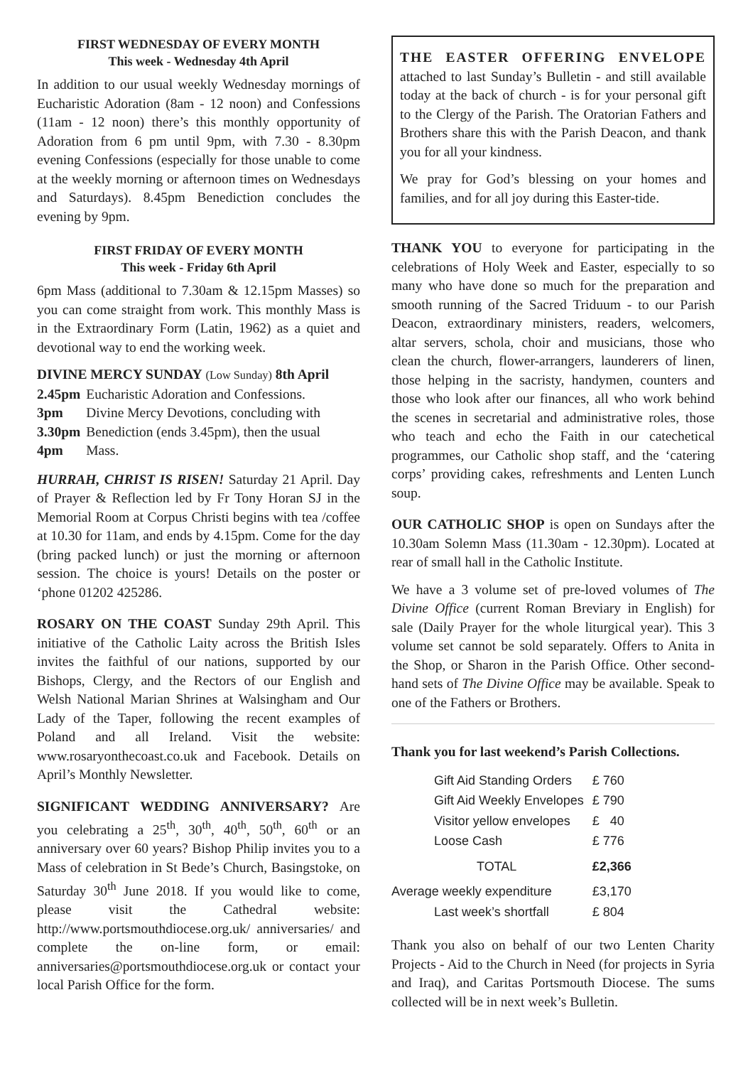FIRST WEDNESDAY OF EVERY MONTH
This week - Wednesday 4th April
In addition to our usual weekly Wednesday mornings of Eucharistic Adoration (8am - 12 noon) and Confessions (11am - 12 noon) there’s this monthly opportunity of Adoration from 6 pm until 9pm, with 7.30 - 8.30pm evening Confessions (especially for those unable to come at the weekly morning or afternoon times on Wednesdays and Saturdays). 8.45pm Benediction concludes the evening by 9pm.
FIRST FRIDAY OF EVERY MONTH
This week - Friday 6th April
6pm Mass (additional to 7.30am & 12.15pm Masses) so you can come straight from work. This monthly Mass is in the Extraordinary Form (Latin, 1962) as a quiet and devotional way to end the working week.
DIVINE MERCY SUNDAY (Low Sunday) 8th April
| 2.45pm | Eucharistic Adoration and Confessions. |
| 3pm | Divine Mercy Devotions, concluding with |
| 3.30pm | Benediction (ends 3.45pm), then the usual |
| 4pm | Mass. |
HURRAH, CHRIST IS RISEN! Saturday 21 April. Day of Prayer & Reflection led by Fr Tony Horan SJ in the Memorial Room at Corpus Christi begins with tea /coffee at 10.30 for 11am, and ends by 4.15pm. Come for the day (bring packed lunch) or just the morning or afternoon session. The choice is yours! Details on the poster or ‘phone 01202 425286.
ROSARY ON THE COAST Sunday 29th April. This initiative of the Catholic Laity across the British Isles invites the faithful of our nations, supported by our Bishops, Clergy, and the Rectors of our English and Welsh National Marian Shrines at Walsingham and Our Lady of the Taper, following the recent examples of Poland and all Ireland. Visit the website: www.rosaryonthecoast.co.uk and Facebook. Details on April’s Monthly Newsletter.
SIGNIFICANT WEDDING ANNIVERSARY? Are you celebrating a 25<sup>th</sup>, 30<sup>th</sup>, 40<sup>th</sup>, 50<sup>th</sup>, 60<sup>th</sup> or an anniversary over 60 years? Bishop Philip invites you to a Mass of celebration in St Bede’s Church, Basingstoke, on Saturday 30<sup>th</sup> June 2018. If you would like to come, please visit the Cathedral website: http://www.portsmouthdiocese.org.uk/ anniversaries/ and complete the on-line form, or email: anniversaries@portsmouthdiocese.org.uk or contact your local Parish Office for the form.
THE EASTER OFFERING ENVELOPE attached to last Sunday’s Bulletin - and still available today at the back of church - is for your personal gift to the Clergy of the Parish. The Oratorian Fathers and Brothers share this with the Parish Deacon, and thank you for all your kindness.
We pray for God’s blessing on your homes and families, and for all joy during this Easter-tide.
THANK YOU to everyone for participating in the celebrations of Holy Week and Easter, especially to so many who have done so much for the preparation and smooth running of the Sacred Triduum - to our Parish Deacon, extraordinary ministers, readers, welcomers, altar servers, schola, choir and musicians, those who clean the church, flower-arrangers, launderers of linen, those helping in the sacristy, handymen, counters and those who look after our finances, all who work behind the scenes in secretarial and administrative roles, those who teach and echo the Faith in our catechetical programmes, our Catholic shop staff, and the ‘catering corps’ providing cakes, refreshments and Lenten Lunch soup.
OUR CATHOLIC SHOP is open on Sundays after the 10.30am Solemn Mass (11.30am - 12.30pm). Located at rear of small hall in the Catholic Institute.
We have a 3 volume set of pre-loved volumes of The Divine Office (current Roman Breviary in English) for sale (Daily Prayer for the whole liturgical year). This 3 volume set cannot be sold separately. Offers to Anita in the Shop, or Sharon in the Parish Office. Other second-hand sets of The Divine Office may be available. Speak to one of the Fathers or Brothers.
Thank you for last weekend’s Parish Collections.
| Gift Aid Standing Orders | £ 760 |
| Gift Aid Weekly Envelopes | £ 790 |
| Visitor yellow envelopes | £ 40 |
| Loose Cash | £ 776 |
| TOTAL | £2,366 |
| Average weekly expenditure | £3,170 |
| Last week’s shortfall | £ 804 |
Thank you also on behalf of our two Lenten Charity Projects - Aid to the Church in Need (for projects in Syria and Iraq), and Caritas Portsmouth Diocese. The sums collected will be in next week’s Bulletin.